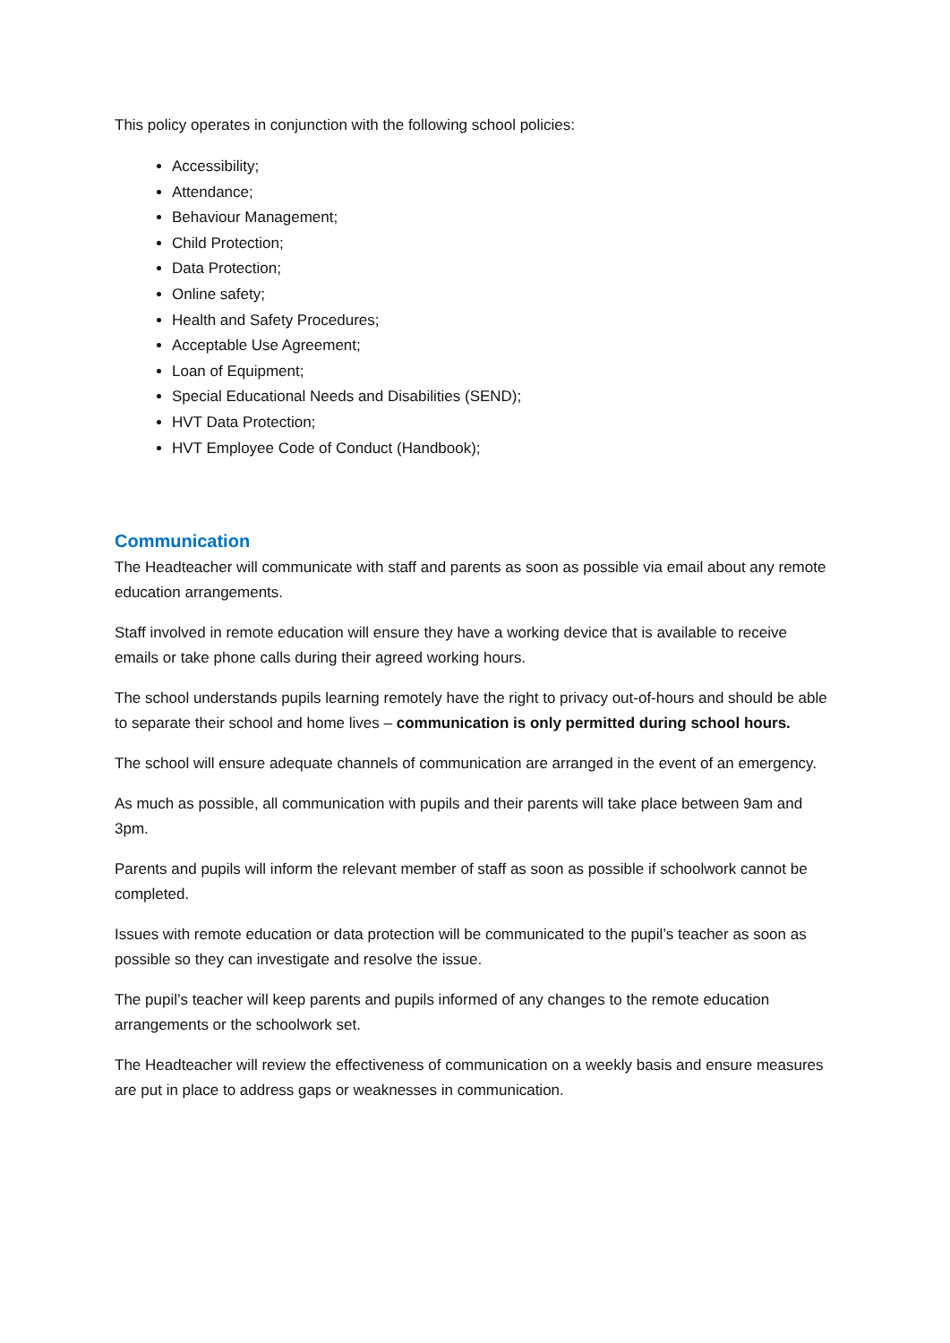This policy operates in conjunction with the following school policies:
Accessibility;
Attendance;
Behaviour Management;
Child Protection;
Data Protection;
Online safety;
Health and Safety Procedures;
Acceptable Use Agreement;
Loan of Equipment;
Special Educational Needs and Disabilities (SEND);
HVT Data Protection;
HVT Employee Code of Conduct (Handbook);
Communication
The Headteacher will communicate with staff and parents as soon as possible via email about any remote education arrangements.
Staff involved in remote education will ensure they have a working device that is available to receive emails or take phone calls during their agreed working hours.
The school understands pupils learning remotely have the right to privacy out-of-hours and should be able to separate their school and home lives – communication is only permitted during school hours.
The school will ensure adequate channels of communication are arranged in the event of an emergency.
As much as possible, all communication with pupils and their parents will take place between 9am and 3pm.
Parents and pupils will inform the relevant member of staff as soon as possible if schoolwork cannot be completed.
Issues with remote education or data protection will be communicated to the pupil’s teacher as soon as possible so they can investigate and resolve the issue.
The pupil’s teacher will keep parents and pupils informed of any changes to the remote education arrangements or the schoolwork set.
The Headteacher will review the effectiveness of communication on a weekly basis and ensure measures are put in place to address gaps or weaknesses in communication.